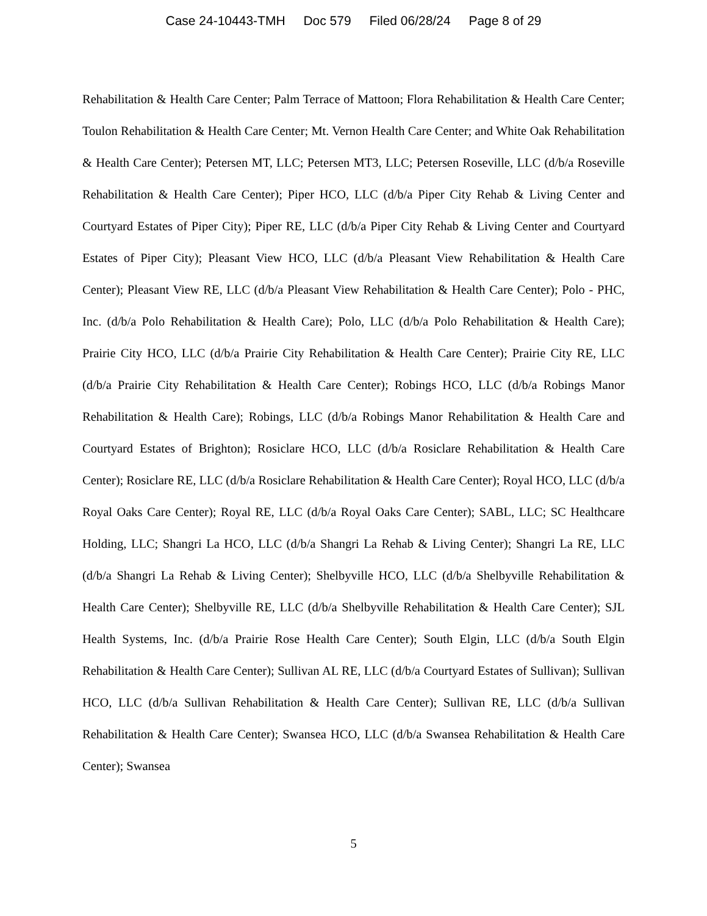Case 24-10443-TMH Doc 579 Filed 06/28/24 Page 8 of 29
Rehabilitation & Health Care Center; Palm Terrace of Mattoon; Flora Rehabilitation & Health Care Center; Toulon Rehabilitation & Health Care Center; Mt. Vernon Health Care Center; and White Oak Rehabilitation & Health Care Center); Petersen MT, LLC; Petersen MT3, LLC; Petersen Roseville, LLC (d/b/a Roseville Rehabilitation & Health Care Center); Piper HCO, LLC (d/b/a Piper City Rehab & Living Center and Courtyard Estates of Piper City); Piper RE, LLC (d/b/a Piper City Rehab & Living Center and Courtyard Estates of Piper City); Pleasant View HCO, LLC (d/b/a Pleasant View Rehabilitation & Health Care Center); Pleasant View RE, LLC (d/b/a Pleasant View Rehabilitation & Health Care Center); Polo - PHC, Inc. (d/b/a Polo Rehabilitation & Health Care); Polo, LLC (d/b/a Polo Rehabilitation & Health Care); Prairie City HCO, LLC (d/b/a Prairie City Rehabilitation & Health Care Center); Prairie City RE, LLC (d/b/a Prairie City Rehabilitation & Health Care Center); Robings HCO, LLC (d/b/a Robings Manor Rehabilitation & Health Care); Robings, LLC (d/b/a Robings Manor Rehabilitation & Health Care and Courtyard Estates of Brighton); Rosiclare HCO, LLC (d/b/a Rosiclare Rehabilitation & Health Care Center); Rosiclare RE, LLC (d/b/a Rosiclare Rehabilitation & Health Care Center); Royal HCO, LLC (d/b/a Royal Oaks Care Center); Royal RE, LLC (d/b/a Royal Oaks Care Center); SABL, LLC; SC Healthcare Holding, LLC; Shangri La HCO, LLC (d/b/a Shangri La Rehab & Living Center); Shangri La RE, LLC (d/b/a Shangri La Rehab & Living Center); Shelbyville HCO, LLC (d/b/a Shelbyville Rehabilitation & Health Care Center); Shelbyville RE, LLC (d/b/a Shelbyville Rehabilitation & Health Care Center); SJL Health Systems, Inc. (d/b/a Prairie Rose Health Care Center); South Elgin, LLC (d/b/a South Elgin Rehabilitation & Health Care Center); Sullivan AL RE, LLC (d/b/a Courtyard Estates of Sullivan); Sullivan HCO, LLC (d/b/a Sullivan Rehabilitation & Health Care Center); Sullivan RE, LLC (d/b/a Sullivan Rehabilitation & Health Care Center); Swansea HCO, LLC (d/b/a Swansea Rehabilitation & Health Care Center); Swansea
5